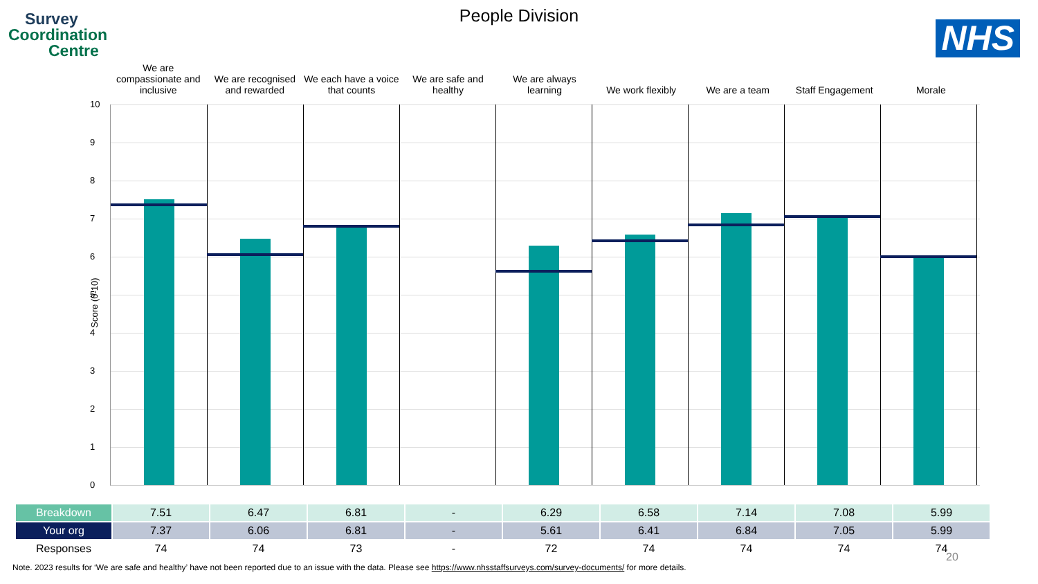Survey
Coordination
Centre
People Division
NHS
We are compassionate and inclusive
We are recognised and rewarded We each have a voice that counts
We are safe and healthy We are always learning We work flexibly We are a team Staff Engagement Morale
Score (0-10)
10
9
8
7
6
5
4
3
2
1
0
| Breakdown | 7.51 | 6.47 | 6.81 | - | 6.29 | 6.58 | 7.14 | 7.08 | 5.99 |
| Your org | 7.37 | 6.06 | 6.81 | - | 5.61 | 6.41 | 6.84 | 7.05 | 5.99 |
| Responses | 74 | 74 | 73 | - | 72 | 74 | 74 | 74 | 74 |
20
Note. 2023 results for ‘We are safe and healthy’ have not been reported due to an issue with the data. Please see https://www.nhsstaffsurveys.com/survey-documents/ for more details.